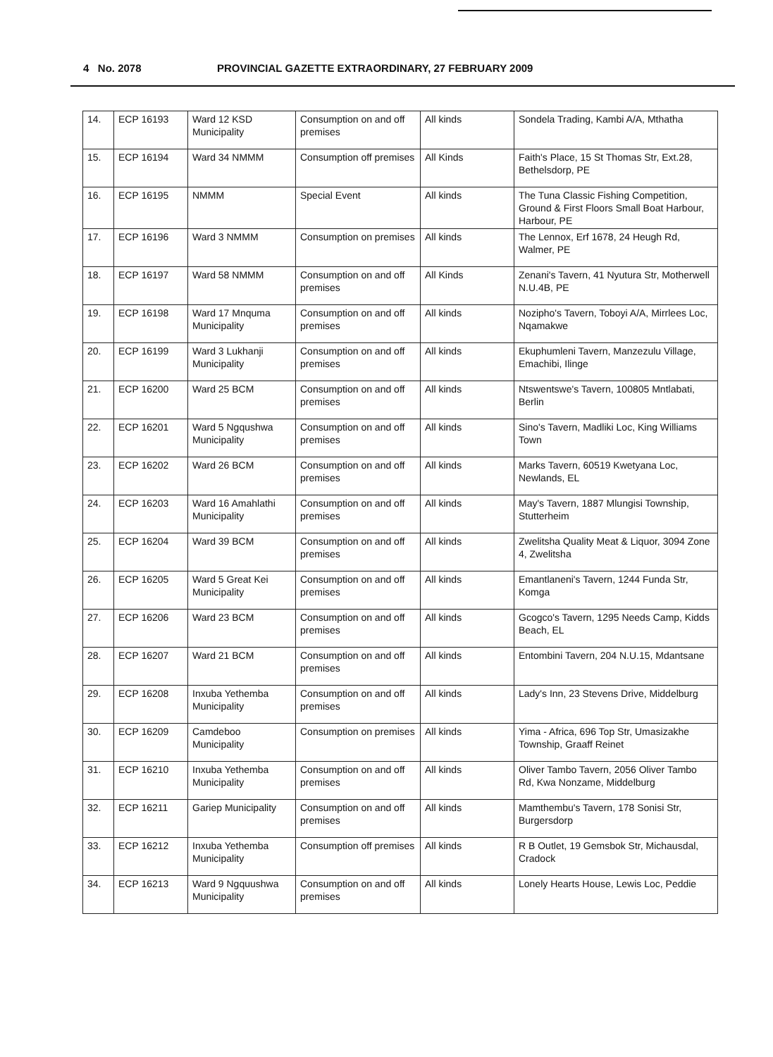4 No. 2078 PROVINCIAL GAZETTE EXTRAORDINARY, 27 FEBRUARY 2009
| 14. | ECP 16193 | Ward 12 KSD Municipality | Consumption on and off premises | All kinds | Sondela Trading, Kambi A/A, Mthatha |
| 15. | ECP 16194 | Ward 34 NMMM | Consumption off premises | All Kinds | Faith's Place, 15 St Thomas Str, Ext.28, Bethelsdorp, PE |
| 16. | ECP 16195 | NMMM | Special Event | All kinds | The Tuna Classic Fishing Competition, Ground & First Floors Small Boat Harbour, Harbour, PE |
| 17. | ECP 16196 | Ward 3 NMMM | Consumption on premises | All kinds | The Lennox, Erf 1678, 24 Heugh Rd, Walmer, PE |
| 18. | ECP 16197 | Ward 58 NMMM | Consumption on and off premises | All Kinds | Zenani's Tavern, 41 Nyutura Str, Motherwell N.U.4B, PE |
| 19. | ECP 16198 | Ward 17 Mnquma Municipality | Consumption on and off premises | All kinds | Nozipho's Tavern, Toboyi A/A, Mirrlees Loc, Nqamakwe |
| 20. | ECP 16199 | Ward 3 Lukhanji Municipality | Consumption on and off premises | All kinds | Ekuphumleni Tavern, Manzezulu Village, Emachibi, Ilinge |
| 21. | ECP 16200 | Ward 25 BCM | Consumption on and off premises | All kinds | Ntswentswe's Tavern, 100805 Mntlabati, Berlin |
| 22. | ECP 16201 | Ward 5 Ngqushwa Municipality | Consumption on and off premises | All kinds | Sino's Tavern, Madliki Loc, King Williams Town |
| 23. | ECP 16202 | Ward 26 BCM | Consumption on and off premises | All kinds | Marks Tavern, 60519 Kwetyana Loc, Newlands, EL |
| 24. | ECP 16203 | Ward 16 Amahlathi Municipality | Consumption on and off premises | All kinds | May's Tavern, 1887 Mlungisi Township, Stutterheim |
| 25. | ECP 16204 | Ward 39 BCM | Consumption on and off premises | All kinds | Zwelitsha Quality Meat & Liquor, 3094 Zone 4, Zwelitsha |
| 26. | ECP 16205 | Ward 5 Great Kei Municipality | Consumption on and off premises | All kinds | Emantlaneni's Tavern, 1244 Funda Str, Komga |
| 27. | ECP 16206 | Ward 23 BCM | Consumption on and off premises | All kinds | Gcogco's Tavern, 1295 Needs Camp, Kidds Beach, EL |
| 28. | ECP 16207 | Ward 21 BCM | Consumption on and off premises | All kinds | Entombini Tavern, 204 N.U.15, Mdantsane |
| 29. | ECP 16208 | Inxuba Yethemba Municipality | Consumption on and off premises | All kinds | Lady's Inn, 23 Stevens Drive, Middelburg |
| 30. | ECP 16209 | Camdeboo Municipality | Consumption on premises | All kinds | Yima - Africa, 696 Top Str, Umasizakhe Township, Graaff Reinet |
| 31. | ECP 16210 | Inxuba Yethemba Municipality | Consumption on and off premises | All kinds | Oliver Tambo Tavern, 2056 Oliver Tambo Rd, Kwa Nonzame, Middelburg |
| 32. | ECP 16211 | Gariep Municipality | Consumption on and off premises | All kinds | Mamthembu's Tavern, 178 Sonisi Str, Burgersdorp |
| 33. | ECP 16212 | Inxuba Yethemba Municipality | Consumption off premises | All kinds | R B Outlet, 19 Gemsbok Str, Michausdal, Cradock |
| 34. | ECP 16213 | Ward 9 Ngquushwa Municipality | Consumption on and off premises | All kinds | Lonely Hearts House, Lewis Loc, Peddie |